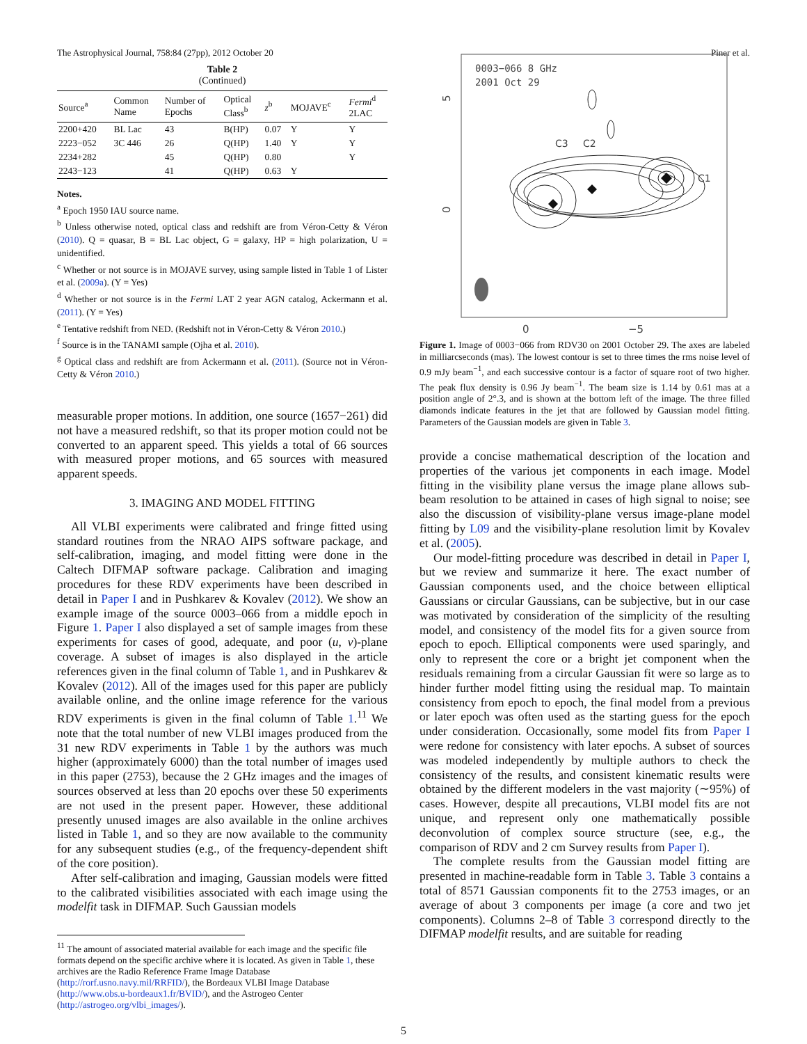The Astrophysical Journal, 758:84 (27pp), 2012 October 20 Piner et al.
Table 2
(Continued)
| Source<sup>a</sup> | Common Name | Number of Epochs | Optical Class<sup>b</sup> | z<sup>b</sup> | MOJAVE<sup>c</sup> | Fermi<sup>d</sup> 2LAC |
| --- | --- | --- | --- | --- | --- | --- |
| 2200+420 | BL Lac | 43 | B(HP) | 0.07 | Y | Y |
| 2223−052 | 3C 446 | 26 | Q(HP) | 1.40 | Y | Y |
| 2234+282 | | 45 | Q(HP) | 0.80 | | Y |
| 2243−123 | | 41 | Q(HP) | 0.63 | Y | |
Notes.
<sup>a</sup> Epoch 1950 IAU source name.
<sup>b</sup> Unless otherwise noted, optical class and redshift are from Véron-Cetty & Véron (2010). Q = quasar, B = BL Lac object, G = galaxy, HP = high polarization, U = unidentified.
<sup>c</sup> Whether or not source is in MOJAVE survey, using sample listed in Table 1 of Lister et al. (2009a). (Y = Yes)
<sup>d</sup> Whether or not source is in the Fermi LAT 2 year AGN catalog, Ackermann et al. (2011). (Y = Yes)
<sup>e</sup> Tentative redshift from NED. (Redshift not in Véron-Cetty & Véron 2010.)
<sup>f</sup> Source is in the TANAMI sample (Ojha et al. 2010).
<sup>g</sup> Optical class and redshift are from Ackermann et al. (2011). (Source not in Véron-Cetty & Véron 2010.)
measurable proper motions. In addition, one source (1657−261) did not have a measured redshift, so that its proper motion could not be converted to an apparent speed. This yields a total of 66 sources with measured proper motions, and 65 sources with measured apparent speeds.
3. IMAGING AND MODEL FITTING
All VLBI experiments were calibrated and fringe fitted using standard routines from the NRAO AIPS software package, and self-calibration, imaging, and model fitting were done in the Caltech DIFMAP software package. Calibration and imaging procedures for these RDV experiments have been described in detail in Paper I and in Pushkarev & Kovalev (2012). We show an example image of the source 0003–066 from a middle epoch in Figure 1. Paper I also displayed a set of sample images from these experiments for cases of good, adequate, and poor (u, v)-plane coverage. A subset of images is also displayed in the article references given in the final column of Table 1, and in Pushkarev & Kovalev (2012). All of the images used for this paper are publicly available online, and the online image reference for the various RDV experiments is given in the final column of Table 1.<sup>11</sup> We note that the total number of new VLBI images produced from the 31 new RDV experiments in Table 1 by the authors was much higher (approximately 6000) than the total number of images used in this paper (2753), because the 2 GHz images and the images of sources observed at less than 20 epochs over these 50 experiments are not used in the present paper. However, these additional presently unused images are also available in the online archives listed in Table 1, and so they are now available to the community for any subsequent studies (e.g., of the frequency-dependent shift of the core position).
After self-calibration and imaging, Gaussian models were fitted to the calibrated visibilities associated with each image using the modelfit task in DIFMAP. Such Gaussian models
<sup>11</sup> The amount of associated material available for each image and the specific file formats depend on the specific archive where it is located. As given in Table 1, these archives are the Radio Reference Frame Image Database (http://rorf.usno.navy.mil/RRFID/), the Bordeaux VLBI Image Database (http://www.obs.u-bordeaux1.fr/BVID/), and the Astrogeo Center (http://astrogeo.org/vlbi_images/).
0003−066 8 GHz
2001 Oct 29
C3
C2
C1
0
−5
5
0
Figure 1. Image of 0003−066 from RDV30 on 2001 October 29. The axes are labeled in milliarcseconds (mas). The lowest contour is set to three times the rms noise level of 0.9 mJy beam<sup>−1</sup>, and each successive contour is a factor of square root of two higher. The peak flux density is 0.96 Jy beam<sup>−1</sup>. The beam size is 1.14 by 0.61 mas at a position angle of 2°.3, and is shown at the bottom left of the image. The three filled diamonds indicate features in the jet that are followed by Gaussian model fitting. Parameters of the Gaussian models are given in Table 3.
provide a concise mathematical description of the location and properties of the various jet components in each image. Model fitting in the visibility plane versus the image plane allows sub-beam resolution to be attained in cases of high signal to noise; see also the discussion of visibility-plane versus image-plane model fitting by L09 and the visibility-plane resolution limit by Kovalev et al. (2005).
Our model-fitting procedure was described in detail in Paper I, but we review and summarize it here. The exact number of Gaussian components used, and the choice between elliptical Gaussians or circular Gaussians, can be subjective, but in our case was motivated by consideration of the simplicity of the resulting model, and consistency of the model fits for a given source from epoch to epoch. Elliptical components were used sparingly, and only to represent the core or a bright jet component when the residuals remaining from a circular Gaussian fit were so large as to hinder further model fitting using the residual map. To maintain consistency from epoch to epoch, the final model from a previous or later epoch was often used as the starting guess for the epoch under consideration. Occasionally, some model fits from Paper I were redone for consistency with later epochs. A subset of sources was modeled independently by multiple authors to check the consistency of the results, and consistent kinematic results were obtained by the different modelers in the vast majority (∼95%) of cases. However, despite all precautions, VLBI model fits are not unique, and represent only one mathematically possible deconvolution of complex source structure (see, e.g., the comparison of RDV and 2 cm Survey results from Paper I).
The complete results from the Gaussian model fitting are presented in machine-readable form in Table 3. Table 3 contains a total of 8571 Gaussian components fit to the 2753 images, or an average of about 3 components per image (a core and two jet components). Columns 2–8 of Table 3 correspond directly to the DIFMAP modelfit results, and are suitable for reading
5